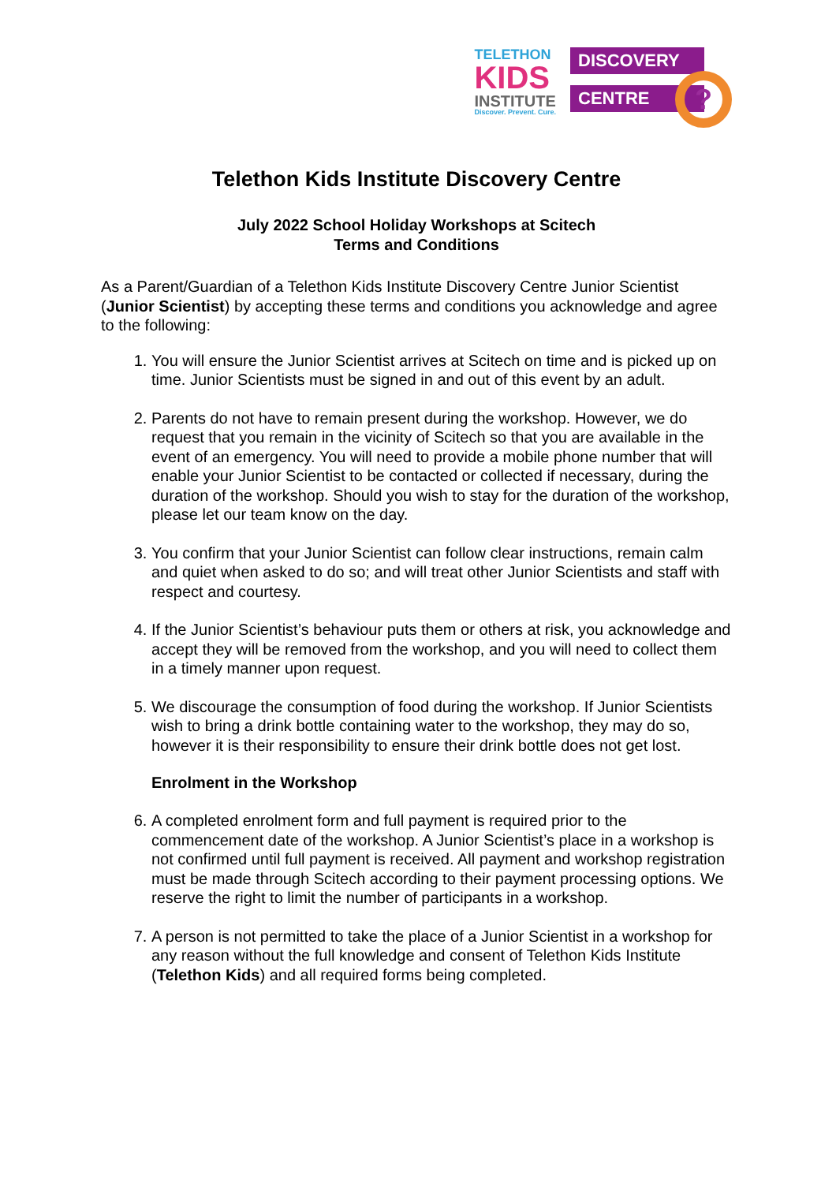TELETHON
KIDS
INSTITUTE
Discover. Prevent. Cure.
DISCOVERY
CENTRE
?
Telethon Kids Institute Discovery Centre
July 2022 School Holiday Workshops at Scitech
Terms and Conditions
As a Parent/Guardian of a Telethon Kids Institute Discovery Centre Junior Scientist (Junior Scientist) by accepting these terms and conditions you acknowledge and agree to the following:
1. You will ensure the Junior Scientist arrives at Scitech on time and is picked up on time. Junior Scientists must be signed in and out of this event by an adult.
2. Parents do not have to remain present during the workshop. However, we do request that you remain in the vicinity of Scitech so that you are available in the event of an emergency. You will need to provide a mobile phone number that will enable your Junior Scientist to be contacted or collected if necessary, during the duration of the workshop. Should you wish to stay for the duration of the workshop, please let our team know on the day.
3. You confirm that your Junior Scientist can follow clear instructions, remain calm and quiet when asked to do so; and will treat other Junior Scientists and staff with respect and courtesy.
4. If the Junior Scientist’s behaviour puts them or others at risk, you acknowledge and accept they will be removed from the workshop, and you will need to collect them in a timely manner upon request.
5. We discourage the consumption of food during the workshop. If Junior Scientists wish to bring a drink bottle containing water to the workshop, they may do so, however it is their responsibility to ensure their drink bottle does not get lost.
Enrolment in the Workshop
6. A completed enrolment form and full payment is required prior to the commencement date of the workshop. A Junior Scientist’s place in a workshop is not confirmed until full payment is received. All payment and workshop registration must be made through Scitech according to their payment processing options. We reserve the right to limit the number of participants in a workshop.
7. A person is not permitted to take the place of a Junior Scientist in a workshop for any reason without the full knowledge and consent of Telethon Kids Institute (Telethon Kids) and all required forms being completed.